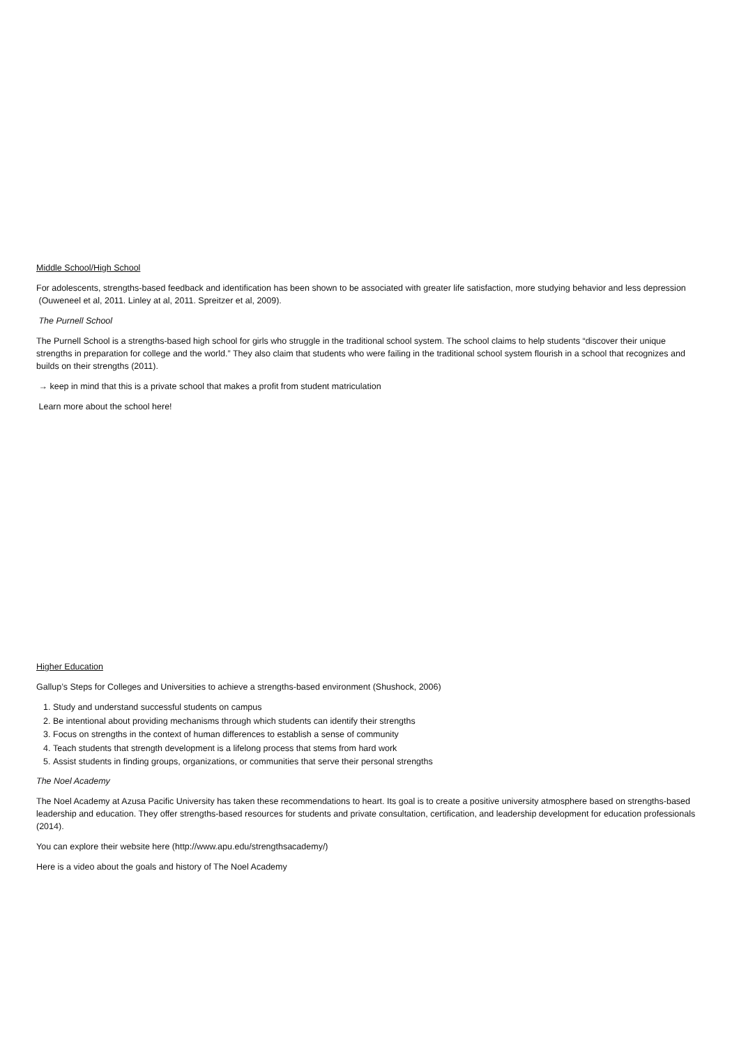Middle School/High School
For adolescents, strengths-based feedback and identification has been shown to be associated with greater life satisfaction, more studying behavior and less depression (Ouweneel et al, 2011. Linley at al, 2011. Spreitzer et al, 2009).
The Purnell School
The Purnell School is a strengths-based high school for girls who struggle in the traditional school system. The school claims to help students “discover their unique strengths in preparation for college and the world.” They also claim that students who were failing in the traditional school system flourish in a school that recognizes and builds on their strengths (2011).
→ keep in mind that this is a private school that makes a profit from student matriculation
Learn more about the school here!
Higher Education
Gallup’s Steps for Colleges and Universities to achieve a strengths-based environment (Shushock, 2006)
1. Study and understand successful students on campus
2. Be intentional about providing mechanisms through which students can identify their strengths
3. Focus on strengths in the context of human differences to establish a sense of community
4. Teach students that strength development is a lifelong process that stems from hard work
5. Assist students in finding groups, organizations, or communities that serve their personal strengths
The Noel Academy
The Noel Academy at Azusa Pacific University has taken these recommendations to heart. Its goal is to create a positive university atmosphere based on strengths-based leadership and education. They offer strengths-based resources for students and private consultation, certification, and leadership development for education professionals (2014).
You can explore their website here (http://www.apu.edu/strengthsacademy/)
Here is a video about the goals and history of The Noel Academy